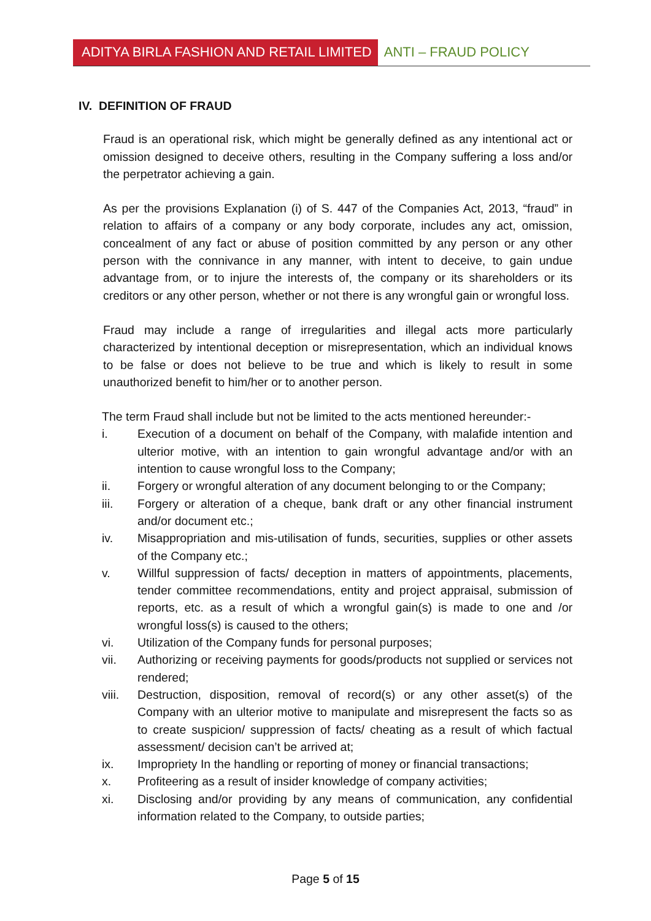ADITYA BIRLA FASHION AND RETAIL LIMITED
ANTI – FRAUD POLICY
IV. DEFINITION OF FRAUD
Fraud is an operational risk, which might be generally defined as any intentional act or omission designed to deceive others, resulting in the Company suffering a loss and/or the perpetrator achieving a gain.
As per the provisions Explanation (i) of S. 447 of the Companies Act, 2013, “fraud” in relation to affairs of a company or any body corporate, includes any act, omission, concealment of any fact or abuse of position committed by any person or any other person with the connivance in any manner, with intent to deceive, to gain undue advantage from, or to injure the interests of, the company or its shareholders or its creditors or any other person, whether or not there is any wrongful gain or wrongful loss.
Fraud may include a range of irregularities and illegal acts more particularly characterized by intentional deception or misrepresentation, which an individual knows to be false or does not believe to be true and which is likely to result in some unauthorized benefit to him/her or to another person.
The term Fraud shall include but not be limited to the acts mentioned hereunder:-
i. Execution of a document on behalf of the Company, with malafide intention and ulterior motive, with an intention to gain wrongful advantage and/or with an intention to cause wrongful loss to the Company;
ii. Forgery or wrongful alteration of any document belonging to or the Company;
iii. Forgery or alteration of a cheque, bank draft or any other financial instrument and/or document etc.;
iv. Misappropriation and mis-utilisation of funds, securities, supplies or other assets of the Company etc.;
v. Willful suppression of facts/ deception in matters of appointments, placements, tender committee recommendations, entity and project appraisal, submission of reports, etc. as a result of which a wrongful gain(s) is made to one and /or wrongful loss(s) is caused to the others;
vi. Utilization of the Company funds for personal purposes;
vii. Authorizing or receiving payments for goods/products not supplied or services not rendered;
viii. Destruction, disposition, removal of record(s) or any other asset(s) of the Company with an ulterior motive to manipulate and misrepresent the facts so as to create suspicion/ suppression of facts/ cheating as a result of which factual assessment/ decision can’t be arrived at;
ix. Impropriety In the handling or reporting of money or financial transactions;
x. Profiteering as a result of insider knowledge of company activities;
xi. Disclosing and/or providing by any means of communication, any confidential information related to the Company, to outside parties;
Page 5 of 15